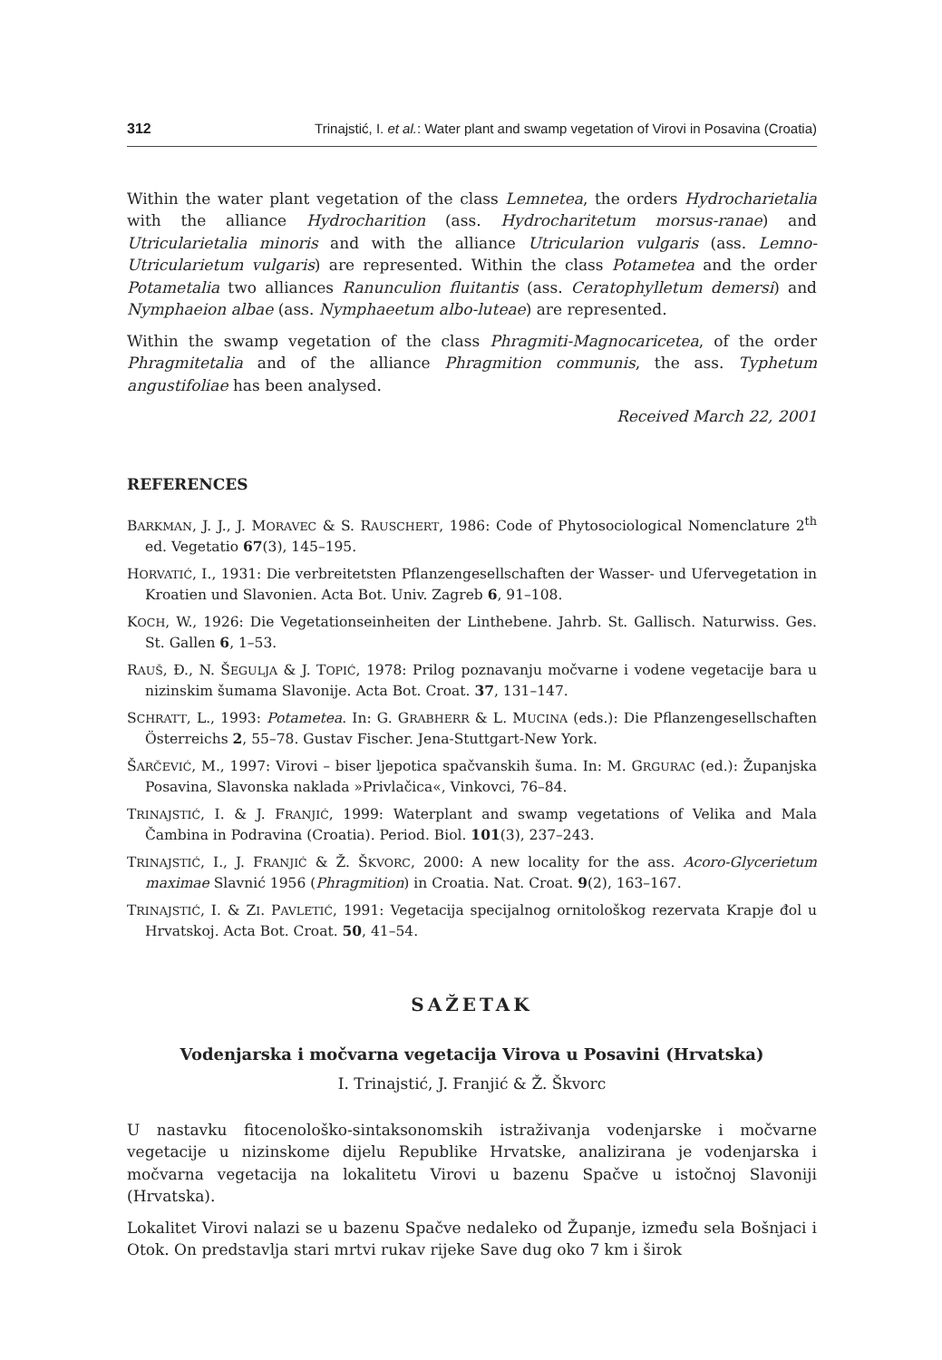312 Trinajstić, I. et al.: Water plant and swamp vegetation of Virovi in Posavina (Croatia)
Within the water plant vegetation of the class Lemnetea, the orders Hydrocharietalia with the alliance Hydrocharition (ass. Hydrocharitetum morsus-ranae) and Utricularietalia minoris and with the alliance Utricularion vulgaris (ass. Lemno-Utricularietum vulgaris) are represented. Within the class Potametea and the order Potametalia two alliances Ranunculion fluitantis (ass. Ceratophylletum demersi) and Nymphaeion albae (ass. Nymphaeetum albo-luteae) are represented.
Within the swamp vegetation of the class Phragmiti-Magnocaricetea, of the order Phragmitetalia and of the alliance Phragmition communis, the ass. Typhetum angustifoliae has been analysed.
Received March 22, 2001
REFERENCES
BARKMAN, J. J., J. MORAVEC & S. RAUSCHERT, 1986: Code of Phytosociological Nomenclature 2<sup>th</sup> ed. Vegetatio 67(3), 145–195.
HORVATIĆ, I., 1931: Die verbreitetsten Pflanzengesellschaften der Wasser- und Ufervegetation in Kroatien und Slavonien. Acta Bot. Univ. Zagreb 6, 91–108.
KOCH, W., 1926: Die Vegetationseinheiten der Linthebene. Jahrb. St. Gallisch. Naturwiss. Ges. St. Gallen 6, 1–53.
RAUŠ, Đ., N. ŠEGULJA & J. TOPIĆ, 1978: Prilog poznavanju močvarne i vodene vegetacije bara u nizinskim šumama Slavonije. Acta Bot. Croat. 37, 131–147.
SCHRATT, L., 1993: Potametea. In: G. GRABHERR & L. MUCINA (eds.): Die Pflanzengesellschaften Österreichs 2, 55–78. Gustav Fischer. Jena-Stuttgart-New York.
ŠARČEVIĆ, M., 1997: Virovi – biser ljepotica spačvanskih šuma. In: M. GRGURAC (ed.): Županjska Posavina, Slavonska naklada »Privlačica«, Vinkovci, 76–84.
TRINAJSTIĆ, I. & J. FRANJIĆ, 1999: Waterplant and swamp vegetations of Velika and Mala Čambina in Podravina (Croatia). Period. Biol. 101(3), 237–243.
TRINAJSTIĆ, I., J. FRANJIĆ & Ž. ŠKVORC, 2000: A new locality for the ass. Acoro-Glycerietum maximae Slavnić 1956 (Phragmition) in Croatia. Nat. Croat. 9(2), 163–167.
TRINAJSTIĆ, I. & ZI. PAVLETIĆ, 1991: Vegetacija specijalnog ornitološkog rezervata Krapje đol u Hrvatskoj. Acta Bot. Croat. 50, 41–54.
SAŽETAK
Vodenjarska i močvarna vegetacija Virova u Posavini (Hrvatska)
I. Trinajstić, J. Franjić & Ž. Škvorc
U nastavku fitocenološko-sintaksonomskih istraživanja vodenjarske i močvarne vegetacije u nizinskome dijelu Republike Hrvatske, analizirana je vodenjarska i močvarna vegetacija na lokalitetu Virovi u bazenu Spačve u istočnoj Slavoniji (Hrvatska).
Lokalitet Virovi nalazi se u bazenu Spačve nedaleko od Županje, između sela Bošnjaci i Otok. On predstavlja stari mrtvi rukav rijeke Save dug oko 7 km i širok